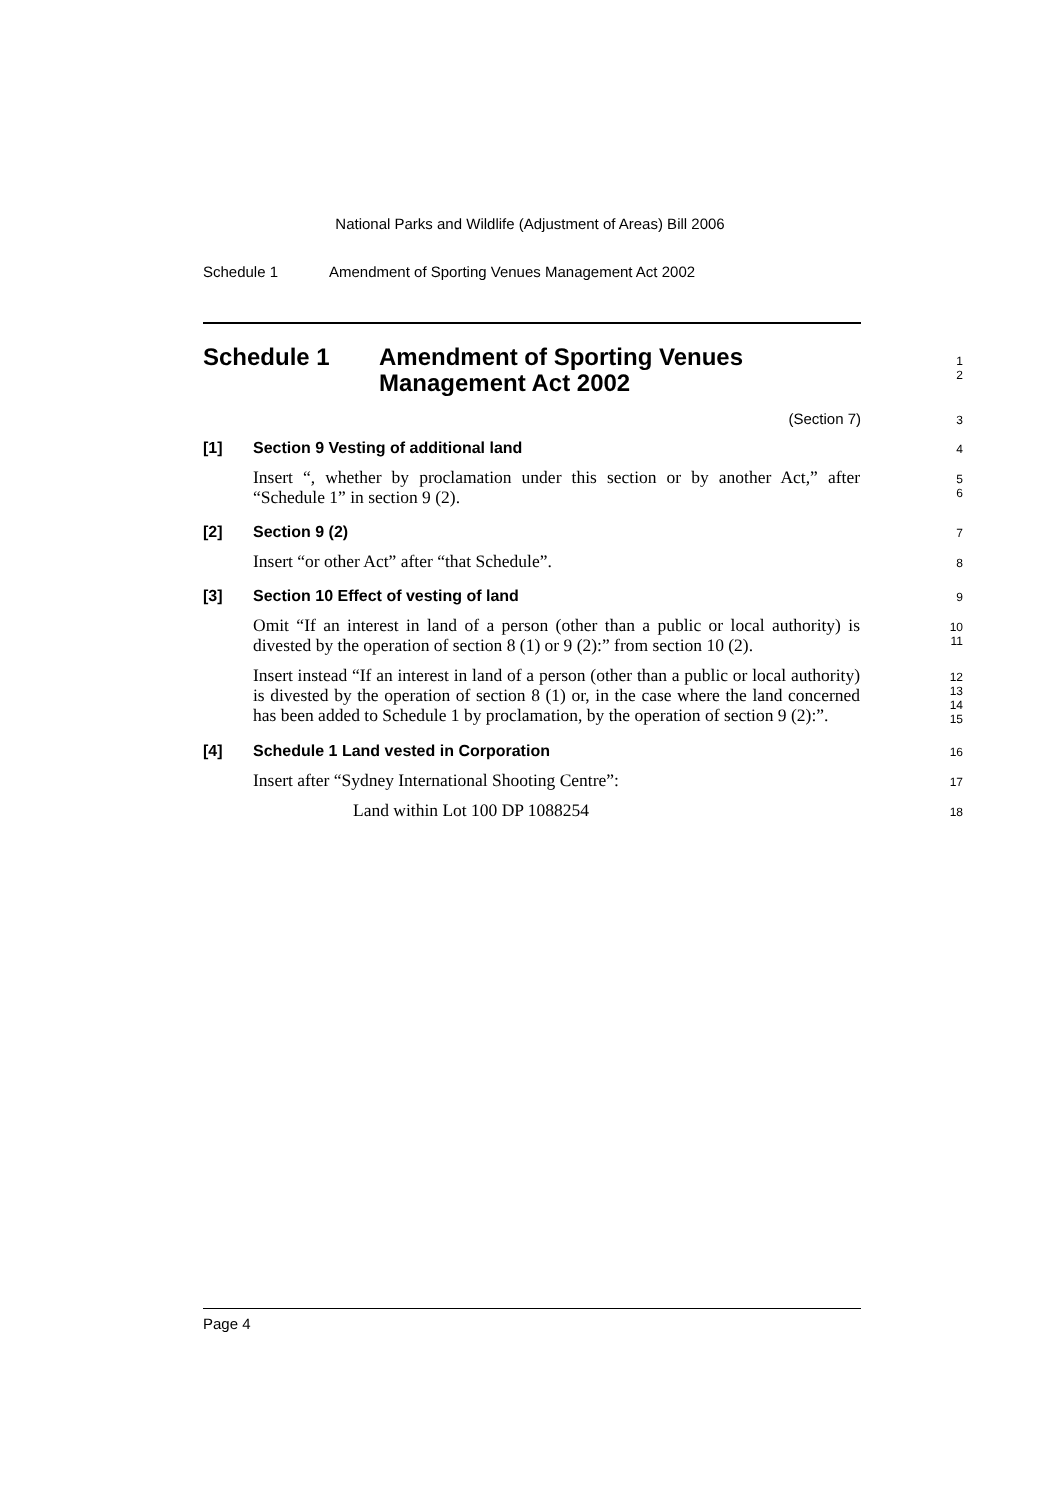National Parks and Wildlife (Adjustment of Areas) Bill 2006
Schedule 1 Amendment of Sporting Venues Management Act 2002
Schedule 1 Amendment of Sporting Venues
Management Act 2002
1
2
(Section 7)
3
[1] Section 9 Vesting of additional land
4
Insert “, whether by proclamation under this section or by another Act,” after “Schedule 1” in section 9 (2).
5
6
[2] Section 9 (2)
7
Insert “or other Act” after “that Schedule”.
8
[3] Section 10 Effect of vesting of land
9
Omit “If an interest in land of a person (other than a public or local authority) is divested by the operation of section 8 (1) or 9 (2):” from section 10 (2).
10
11
Insert instead “If an interest in land of a person (other than a public or local authority) is divested by the operation of section 8 (1) or, in the case where the land concerned has been added to Schedule 1 by proclamation, by the operation of section 9 (2):”.
12
13
14
15
[4] Schedule 1 Land vested in Corporation
16
Insert after “Sydney International Shooting Centre”:
17
Land within Lot 100 DP 1088254
18
Page 4